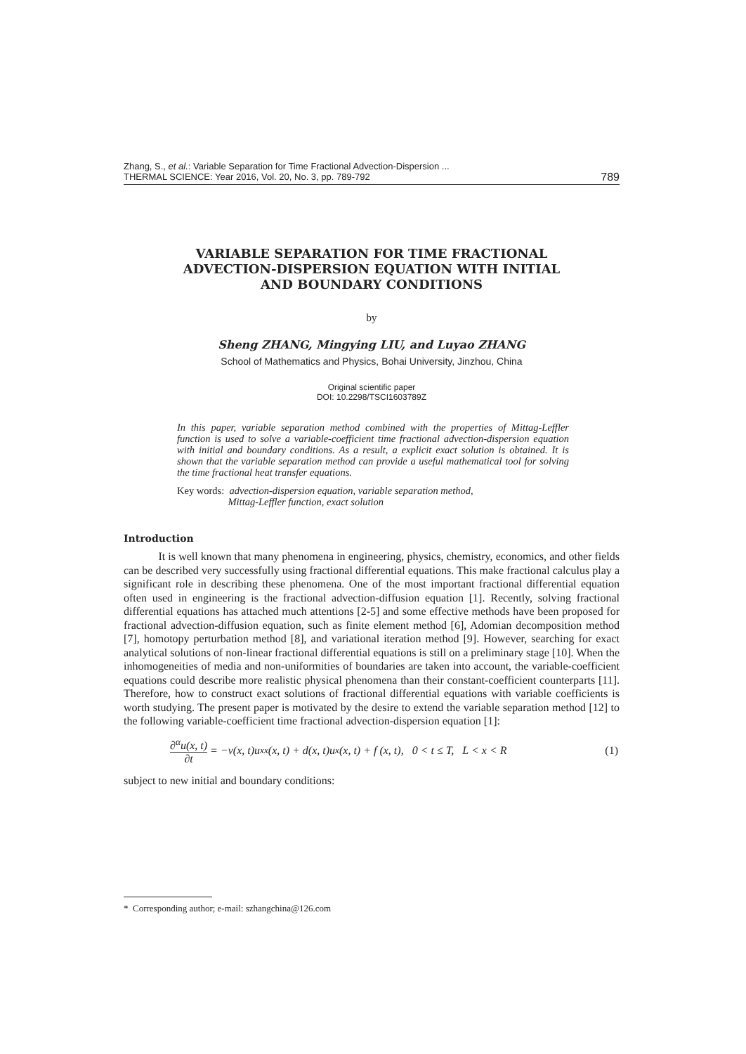Zhang, S., et al.: Variable Separation for Time Fractional Advection-Dispersion ...
THERMAL SCIENCE: Year 2016, Vol. 20, No. 3, pp. 789-792
789
VARIABLE SEPARATION FOR TIME FRACTIONAL
ADVECTION-DISPERSION EQUATION WITH INITIAL
AND BOUNDARY CONDITIONS
by
Sheng ZHANG, Mingying LIU, and Luyao ZHANG
School of Mathematics and Physics, Bohai University, Jinzhou, China
Original scientific paper
DOI: 10.2298/TSCI1603789Z
In this paper, variable separation method combined with the properties of Mittag-Leffler function is used to solve a variable-coefficient time fractional advection-dispersion equation with initial and boundary conditions. As a result, a explicit exact solution is obtained. It is shown that the variable separation method can provide a useful mathematical tool for solving the time fractional heat transfer equations.
Key words: advection-dispersion equation, variable separation method,
Mittag-Leffler function, exact solution
Introduction
It is well known that many phenomena in engineering, physics, chemistry, economics, and other fields can be described very successfully using fractional differential equations. This make fractional calculus play a significant role in describing these phenomena. One of the most important fractional differential equation often used in engineering is the fractional advection-diffusion equation [1]. Recently, solving fractional differential equations has attached much attentions [2-5] and some effective methods have been proposed for fractional advection-diffusion equation, such as finite element method [6], Adomian decomposition method [7], homotopy perturbation method [8], and variational iteration method [9]. However, searching for exact analytical solutions of non-linear fractional differential equations is still on a preliminary stage [10]. When the inhomogeneities of media and non-uniformities of boundaries are taken into account, the variable-coefficient equations could describe more realistic physical phenomena than their constant-coefficient counterparts [11]. Therefore, how to construct exact solutions of fractional differential equations with variable coefficients is worth studying. The present paper is motivated by the desire to extend the variable separation method [12] to the following variable-coefficient time fractional advection-dispersion equation [1]:
∂<sup>α</sup>u(x, t) ∂t = −v(x, t)u<sub>xx</sub>(x, t) + d(x, t)u<sub>x</sub>(x, t) + f (x, t), 0 < t ≤ T, L < x < R (1)
subject to new initial and boundary conditions:
* Corresponding author; e-mail: szhangchina@126.com